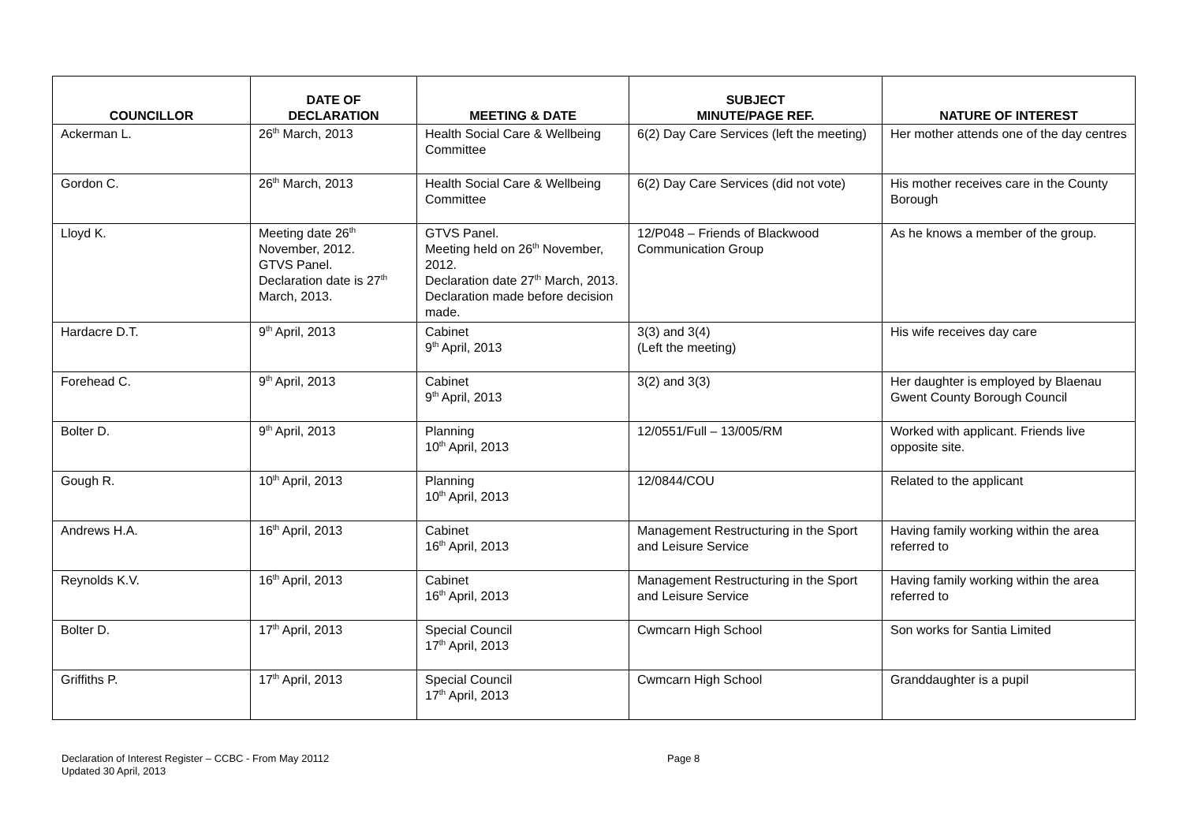| COUNCILLOR | DATE OF DECLARATION | MEETING & DATE | SUBJECT MINUTE/PAGE REF. | NATURE OF INTEREST |
| --- | --- | --- | --- | --- |
| Ackerman L. | 26<sup>th</sup> March, 2013 | Health Social Care & Wellbeing Committee | 6(2) Day Care Services (left the meeting) | Her mother attends one of the day centres |
| Gordon C. | 26<sup>th</sup> March, 2013 | Health Social Care & Wellbeing Committee | 6(2) Day Care Services (did not vote) | His mother receives care in the County Borough |
| Lloyd K. | Meeting date 26<sup>th</sup> November, 2012. GTVS Panel. Declaration date is 27<sup>th</sup> March, 2013. | GTVS Panel. Meeting held on 26<sup>th</sup> November, 2012. Declaration date 27<sup>th</sup> March, 2013. Declaration made before decision made. | 12/P048 – Friends of Blackwood Communication Group | As he knows a member of the group. |
| Hardacre D.T. | 9<sup>th</sup> April, 2013 | Cabinet 9<sup>th</sup> April, 2013 | 3(3) and 3(4) (Left the meeting) | His wife receives day care |
| Forehead C. | 9<sup>th</sup> April, 2013 | Cabinet 9<sup>th</sup> April, 2013 | 3(2) and 3(3) | Her daughter is employed by Blaenau Gwent County Borough Council |
| Bolter D. | 9<sup>th</sup> April, 2013 | Planning 10<sup>th</sup> April, 2013 | 12/0551/Full – 13/005/RM | Worked with applicant. Friends live opposite site. |
| Gough R. | 10<sup>th</sup> April, 2013 | Planning 10<sup>th</sup> April, 2013 | 12/0844/COU | Related to the applicant |
| Andrews H.A. | 16<sup>th</sup> April, 2013 | Cabinet 16<sup>th</sup> April, 2013 | Management Restructuring in the Sport and Leisure Service | Having family working within the area referred to |
| Reynolds K.V. | 16<sup>th</sup> April, 2013 | Cabinet 16<sup>th</sup> April, 2013 | Management Restructuring in the Sport and Leisure Service | Having family working within the area referred to |
| Bolter D. | 17<sup>th</sup> April, 2013 | Special Council 17<sup>th</sup> April, 2013 | Cwmcarn High School | Son works for Santia Limited |
| Griffiths P. | 17<sup>th</sup> April, 2013 | Special Council 17<sup>th</sup> April, 2013 | Cwmcarn High School | Granddaughter is a pupil |
Declaration of Interest Register – CCBC - From May 20112 Page 8
Updated 30 April, 2013